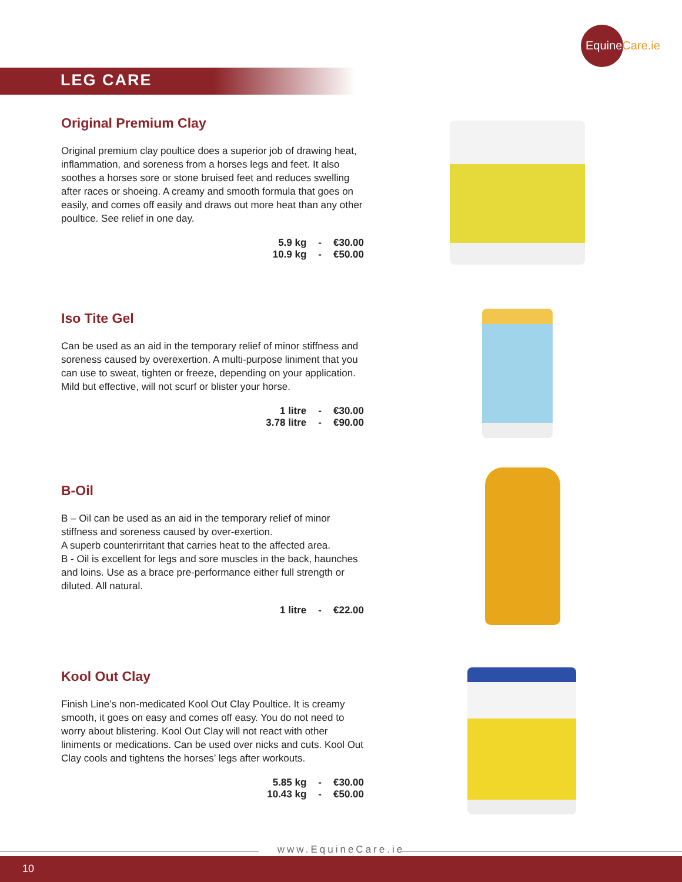EquineCare.ie
LEG CARE
Original Premium Clay
Original premium clay poultice does a superior job of drawing heat, inflammation, and soreness from a horses legs and feet. It also soothes a horses sore or stone bruised feet and reduces swelling after races or shoeing. A creamy and smooth formula that goes on easily, and comes off easily and draws out more heat than any other poultice. See relief in one day.
| 5.9 kg | - | €30.00 |
| 10.9 kg | - | €50.00 |
Iso Tite Gel
Can be used as an aid in the temporary relief of minor stiffness and soreness caused by overexertion. A multi-purpose liniment that you can use to sweat, tighten or freeze, depending on your application. Mild but effective, will not scurf or blister your horse.
| 1 litre | - | €30.00 |
| 3.78 litre | - | €90.00 |
B-Oil
B – Oil can be used as an aid in the temporary relief of minor stiffness and soreness caused by over-exertion.
A superb counterirritant that carries heat to the affected area.
B - Oil is excellent for legs and sore muscles in the back, haunches and loins. Use as a brace pre-performance either full strength or diluted. All natural.
| 1 litre | - | €22.00 |
Kool Out Clay
Finish Line’s non-medicated Kool Out Clay Poultice. It is creamy smooth, it goes on easy and comes off easy. You do not need to worry about blistering. Kool Out Clay will not react with other liniments or medications. Can be used over nicks and cuts. Kool Out Clay cools and tightens the horses’ legs after workouts.
| 5.85 kg | - | €30.00 |
| 10.43 kg | - | €50.00 |
www.EquineCare.ie
10